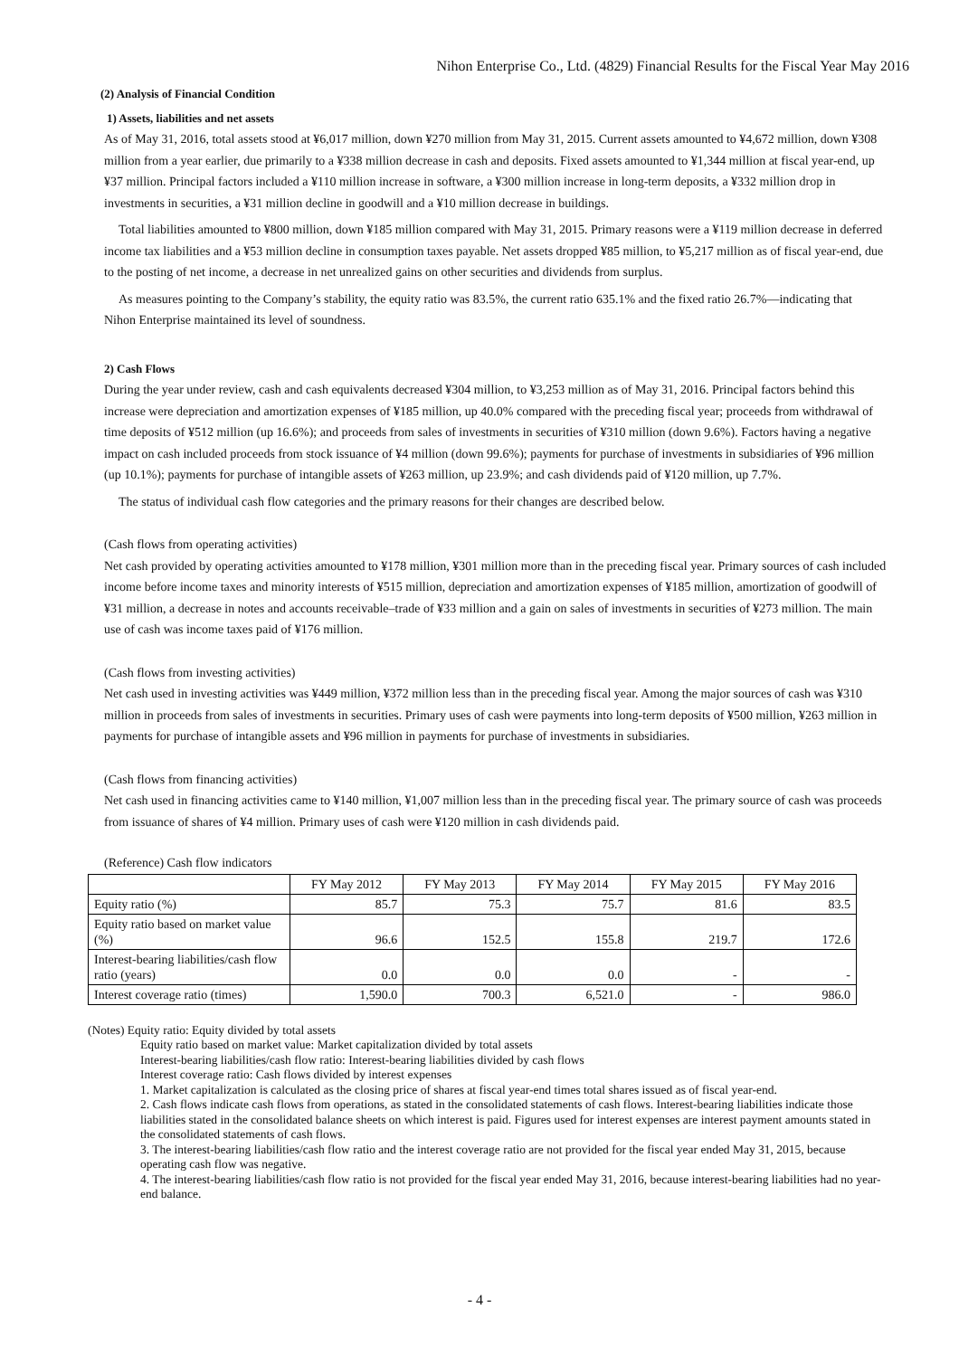Nihon Enterprise Co., Ltd. (4829) Financial Results for the Fiscal Year May 2016
(2) Analysis of Financial Condition
1) Assets, liabilities and net assets
As of May 31, 2016, total assets stood at ¥6,017 million, down ¥270 million from May 31, 2015. Current assets amounted to ¥4,672 million, down ¥308 million from a year earlier, due primarily to a ¥338 million decrease in cash and deposits. Fixed assets amounted to ¥1,344 million at fiscal year-end, up ¥37 million. Principal factors included a ¥110 million increase in software, a ¥300 million increase in long-term deposits, a ¥332 million drop in investments in securities, a ¥31 million decline in goodwill and a ¥10 million decrease in buildings.
Total liabilities amounted to ¥800 million, down ¥185 million compared with May 31, 2015. Primary reasons were a ¥119 million decrease in deferred income tax liabilities and a ¥53 million decline in consumption taxes payable. Net assets dropped ¥85 million, to ¥5,217 million as of fiscal year-end, due to the posting of net income, a decrease in net unrealized gains on other securities and dividends from surplus.
As measures pointing to the Company’s stability, the equity ratio was 83.5%, the current ratio 635.1% and the fixed ratio 26.7%—indicating that Nihon Enterprise maintained its level of soundness.
2) Cash Flows
During the year under review, cash and cash equivalents decreased ¥304 million, to ¥3,253 million as of May 31, 2016. Principal factors behind this increase were depreciation and amortization expenses of ¥185 million, up 40.0% compared with the preceding fiscal year; proceeds from withdrawal of time deposits of ¥512 million (up 16.6%); and proceeds from sales of investments in securities of ¥310 million (down 9.6%). Factors having a negative impact on cash included proceeds from stock issuance of ¥4 million (down 99.6%); payments for purchase of investments in subsidiaries of ¥96 million (up 10.1%); payments for purchase of intangible assets of ¥263 million, up 23.9%; and cash dividends paid of ¥120 million, up 7.7%.
The status of individual cash flow categories and the primary reasons for their changes are described below.
(Cash flows from operating activities)
Net cash provided by operating activities amounted to ¥178 million, ¥301 million more than in the preceding fiscal year. Primary sources of cash included income before income taxes and minority interests of ¥515 million, depreciation and amortization expenses of ¥185 million, amortization of goodwill of ¥31 million, a decrease in notes and accounts receivable–trade of ¥33 million and a gain on sales of investments in securities of ¥273 million. The main use of cash was income taxes paid of ¥176 million.
(Cash flows from investing activities)
Net cash used in investing activities was ¥449 million, ¥372 million less than in the preceding fiscal year. Among the major sources of cash was ¥310 million in proceeds from sales of investments in securities. Primary uses of cash were payments into long-term deposits of ¥500 million, ¥263 million in payments for purchase of intangible assets and ¥96 million in payments for purchase of investments in subsidiaries.
(Cash flows from financing activities)
Net cash used in financing activities came to ¥140 million, ¥1,007 million less than in the preceding fiscal year. The primary source of cash was proceeds from issuance of shares of ¥4 million. Primary uses of cash were ¥120 million in cash dividends paid.
(Reference) Cash flow indicators
| | FY May 2012 | FY May 2013 | FY May 2014 | FY May 2015 | FY May 2016 |
| --- | --- | --- | --- | --- | --- |
| Equity ratio (%) | 85.7 | 75.3 | 75.7 | 81.6 | 83.5 |
| Equity ratio based on market value (%) | 96.6 | 152.5 | 155.8 | 219.7 | 172.6 |
| Interest-bearing liabilities/cash flow ratio (years) | 0.0 | 0.0 | 0.0 | - | - |
| Interest coverage ratio (times) | 1,590.0 | 700.3 | 6,521.0 | - | 986.0 |
(Notes) Equity ratio: Equity divided by total assets
Equity ratio based on market value: Market capitalization divided by total assets
Interest-bearing liabilities/cash flow ratio: Interest-bearing liabilities divided by cash flows
Interest coverage ratio: Cash flows divided by interest expenses
1. Market capitalization is calculated as the closing price of shares at fiscal year-end times total shares issued as of fiscal year-end.
2. Cash flows indicate cash flows from operations, as stated in the consolidated statements of cash flows. Interest-bearing liabilities indicate those liabilities stated in the consolidated balance sheets on which interest is paid. Figures used for interest expenses are interest payment amounts stated in the consolidated statements of cash flows.
3. The interest-bearing liabilities/cash flow ratio and the interest coverage ratio are not provided for the fiscal year ended May 31, 2015, because operating cash flow was negative.
4. The interest-bearing liabilities/cash flow ratio is not provided for the fiscal year ended May 31, 2016, because interest-bearing liabilities had no year-end balance.
- 4 -